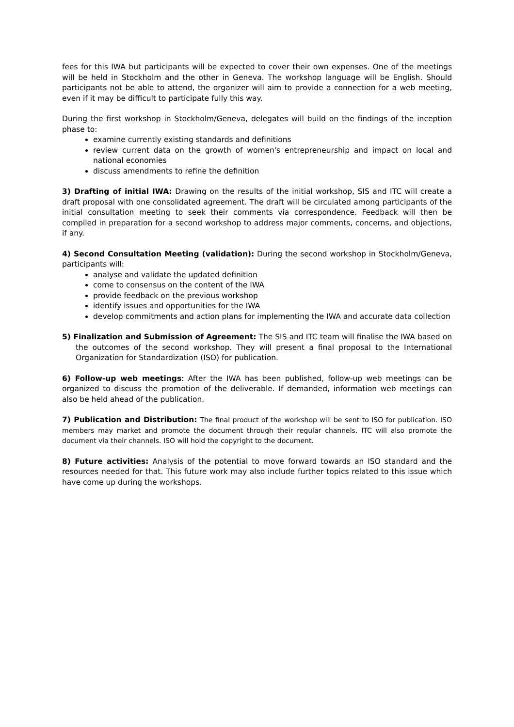fees for this IWA but participants will be expected to cover their own expenses. One of the meetings will be held in Stockholm and the other in Geneva. The workshop language will be English. Should participants not be able to attend, the organizer will aim to provide a connection for a web meeting, even if it may be difficult to participate fully this way.
During the first workshop in Stockholm/Geneva, delegates will build on the findings of the inception phase to:
examine currently existing standards and definitions
review current data on the growth of women's entrepreneurship and impact on local and national economies
discuss amendments to refine the definition
3) Drafting of initial IWA: Drawing on the results of the initial workshop, SIS and ITC will create a draft proposal with one consolidated agreement. The draft will be circulated among participants of the initial consultation meeting to seek their comments via correspondence. Feedback will then be compiled in preparation for a second workshop to address major comments, concerns, and objections, if any.
4) Second Consultation Meeting (validation): During the second workshop in Stockholm/Geneva, participants will:
analyse and validate the updated definition
come to consensus on the content of the IWA
provide feedback on the previous workshop
identify issues and opportunities for the IWA
develop commitments and action plans for implementing the IWA and accurate data collection
5) Finalization and Submission of Agreement: The SIS and ITC team will finalise the IWA based on the outcomes of the second workshop. They will present a final proposal to the International Organization for Standardization (ISO) for publication.
6) Follow-up web meetings: After the IWA has been published, follow-up web meetings can be organized to discuss the promotion of the deliverable. If demanded, information web meetings can also be held ahead of the publication.
7) Publication and Distribution: The final product of the workshop will be sent to ISO for publication. ISO members may market and promote the document through their regular channels. ITC will also promote the document via their channels. ISO will hold the copyright to the document.
8) Future activities: Analysis of the potential to move forward towards an ISO standard and the resources needed for that. This future work may also include further topics related to this issue which have come up during the workshops.